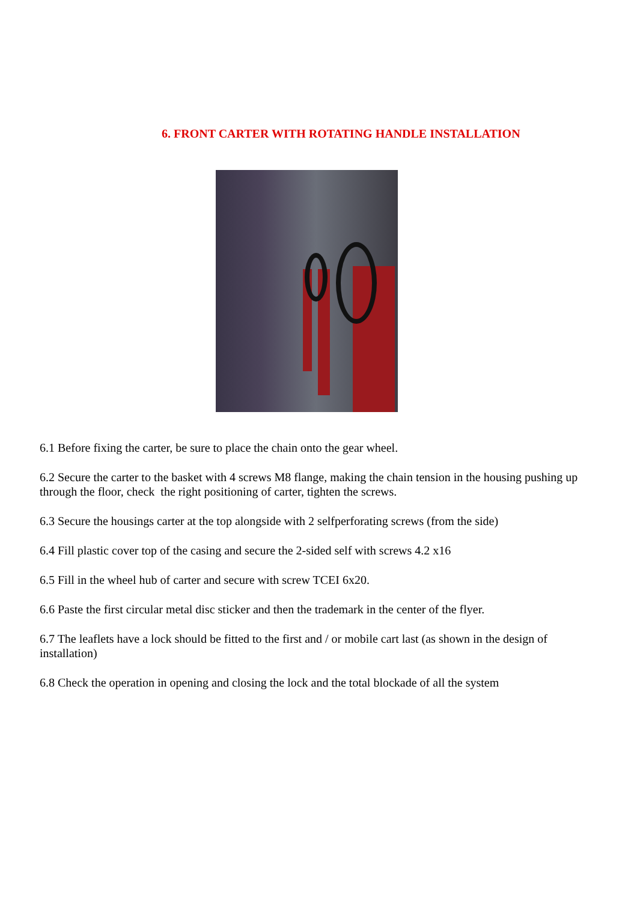6. FRONT CARTER WITH ROTATING HANDLE INSTALLATION
6.1 Before fixing the carter, be sure to place the chain onto the gear wheel.
6.2 Secure the carter to the basket with 4 screws M8 flange, making the chain tension in the housing pushing up through the floor, check the right positioning of carter, tighten the screws.
6.3 Secure the housings carter at the top alongside with 2 selfperforating screws (from the side)
6.4 Fill plastic cover top of the casing and secure the 2-sided self with screws 4.2 x16
6.5 Fill in the wheel hub of carter and secure with screw TCEI 6x20.
6.6 Paste the first circular metal disc sticker and then the trademark in the center of the flyer.
6.7 The leaflets have a lock should be fitted to the first and / or mobile cart last (as shown in the design of installation)
6.8 Check the operation in opening and closing the lock and the total blockade of all the system